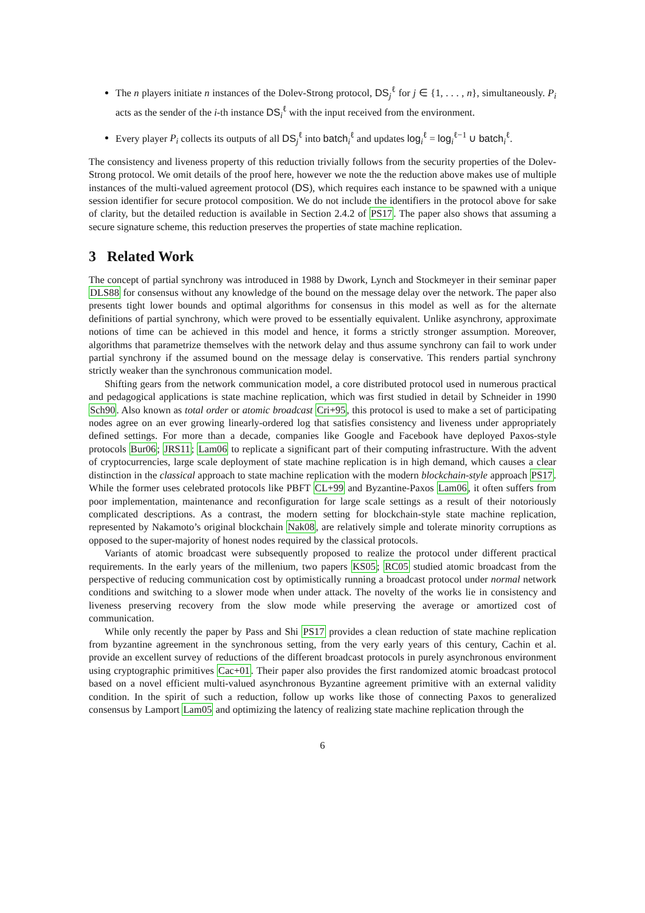The n players initiate n instances of the Dolev-Strong protocol, DS<sub>j</sub><sup>ℓ</sup> for j ∈ {1, . . . , n}, simultaneously. P<sub>i</sub> acts as the sender of the i-th instance DS<sub>i</sub><sup>ℓ</sup> with the input received from the environment.
Every player P<sub>i</sub> collects its outputs of all DS<sub>j</sub><sup>ℓ</sup> into batch<sub>i</sub><sup>ℓ</sup> and updates log<sub>i</sub><sup>ℓ</sup> = log<sub>i</sub><sup>ℓ−1</sup> ∪ batch<sub>i</sub><sup>ℓ</sup>.
The consistency and liveness property of this reduction trivially follows from the security properties of the Dolev-Strong protocol. We omit details of the proof here, however we note the the reduction above makes use of multiple instances of the multi-valued agreement protocol (DS), which requires each instance to be spawned with a unique session identifier for secure protocol composition. We do not include the identifiers in the protocol above for sake of clarity, but the detailed reduction is available in Section 2.4.2 of PS17. The paper also shows that assuming a secure signature scheme, this reduction preserves the properties of state machine replication.
3 Related Work
The concept of partial synchrony was introduced in 1988 by Dwork, Lynch and Stockmeyer in their seminar paper DLS88 for consensus without any knowledge of the bound on the message delay over the network. The paper also presents tight lower bounds and optimal algorithms for consensus in this model as well as for the alternate definitions of partial synchrony, which were proved to be essentially equivalent. Unlike asynchrony, approximate notions of time can be achieved in this model and hence, it forms a strictly stronger assumption. Moreover, algorithms that parametrize themselves with the network delay and thus assume synchrony can fail to work under partial synchrony if the assumed bound on the message delay is conservative. This renders partial synchrony strictly weaker than the synchronous communication model.
Shifting gears from the network communication model, a core distributed protocol used in numerous practical and pedagogical applications is state machine replication, which was first studied in detail by Schneider in 1990 Sch90. Also known as total order or atomic broadcast Cri+95, this protocol is used to make a set of participating nodes agree on an ever growing linearly-ordered log that satisfies consistency and liveness under appropriately defined settings. For more than a decade, companies like Google and Facebook have deployed Paxos-style protocols Bur06; JRS11; Lam06 to replicate a significant part of their computing infrastructure. With the advent of cryptocurrencies, large scale deployment of state machine replication is in high demand, which causes a clear distinction in the classical approach to state machine replication with the modern blockchain-style approach PS17. While the former uses celebrated protocols like PBFT CL+99 and Byzantine-Paxos Lam06, it often suffers from poor implementation, maintenance and reconfiguration for large scale settings as a result of their notoriously complicated descriptions. As a contrast, the modern setting for blockchain-style state machine replication, represented by Nakamoto’s original blockchain Nak08, are relatively simple and tolerate minority corruptions as opposed to the super-majority of honest nodes required by the classical protocols.
Variants of atomic broadcast were subsequently proposed to realize the protocol under different practical requirements. In the early years of the millenium, two papers KS05; RC05 studied atomic broadcast from the perspective of reducing communication cost by optimistically running a broadcast protocol under normal network conditions and switching to a slower mode when under attack. The novelty of the works lie in consistency and liveness preserving recovery from the slow mode while preserving the average or amortized cost of communication.
While only recently the paper by Pass and Shi PS17 provides a clean reduction of state machine replication from byzantine agreement in the synchronous setting, from the very early years of this century, Cachin et al. provide an excellent survey of reductions of the different broadcast protocols in purely asynchronous environment using cryptographic primitives Cac+01. Their paper also provides the first randomized atomic broadcast protocol based on a novel efficient multi-valued asynchronous Byzantine agreement primitive with an external validity condition. In the spirit of such a reduction, follow up works like those of connecting Paxos to generalized consensus by Lamport Lam05 and optimizing the latency of realizing state machine replication through the
6